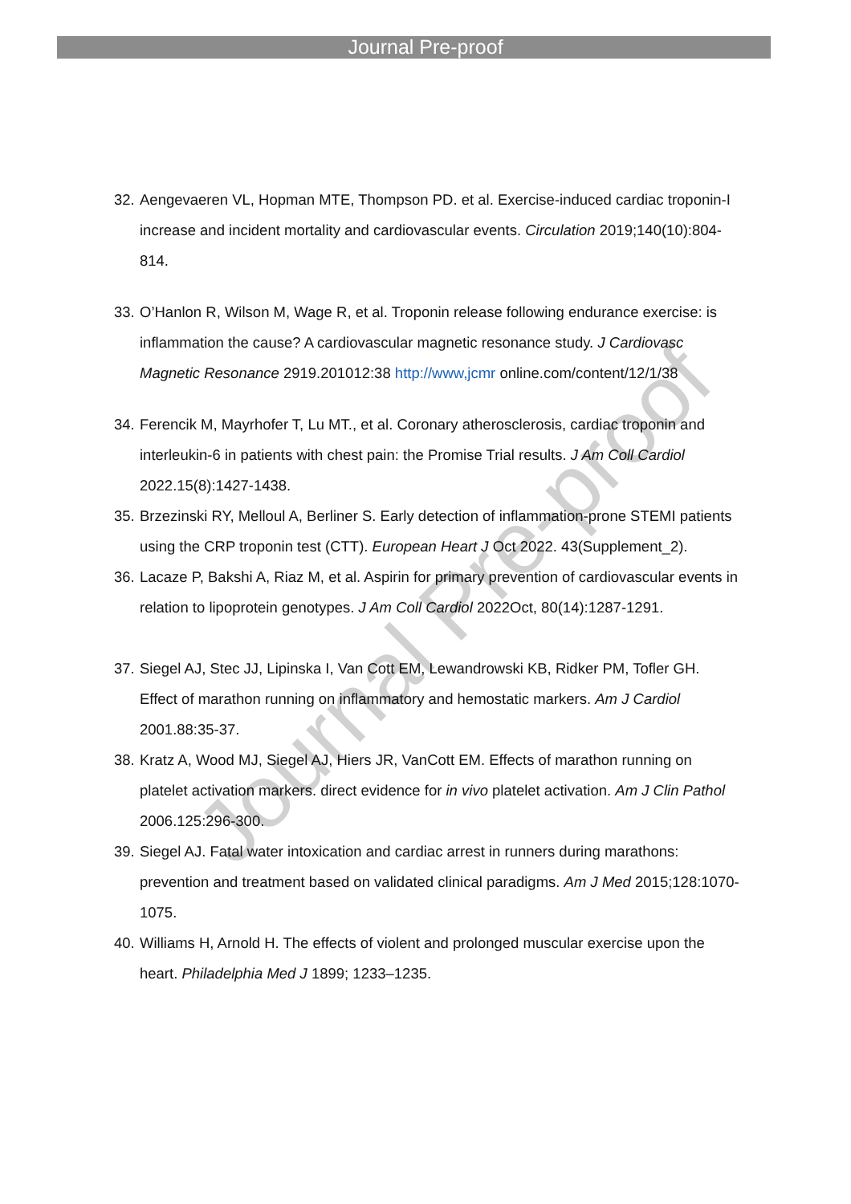Journal Pre-proof
Journal Pre-proof
32. Aengevaeren VL, Hopman MTE, Thompson PD. et al. Exercise-induced cardiac troponin-I increase and incident mortality and cardiovascular events. Circulation 2019;140(10):804-814.
33. O’Hanlon R, Wilson M, Wage R, et al. Troponin release following endurance exercise: is inflammation the cause? A cardiovascular magnetic resonance study. J Cardiovasc Magnetic Resonance 2919.201012:38 http://www,jcmr online.com/content/12/1/38
34. Ferencik M, Mayrhofer T, Lu MT., et al. Coronary atherosclerosis, cardiac troponin and interleukin-6 in patients with chest pain: the Promise Trial results. J Am Coll Cardiol 2022.15(8):1427-1438.
35. Brzezinski RY, Melloul A, Berliner S. Early detection of inflammation-prone STEMI patients using the CRP troponin test (CTT). European Heart J Oct 2022. 43(Supplement_2).
36. Lacaze P, Bakshi A, Riaz M, et al. Aspirin for primary prevention of cardiovascular events in relation to lipoprotein genotypes. J Am Coll Cardiol 2022Oct, 80(14):1287-1291.
37. Siegel AJ, Stec JJ, Lipinska I, Van Cott EM, Lewandrowski KB, Ridker PM, Tofler GH. Effect of marathon running on inflammatory and hemostatic markers. Am J Cardiol 2001.88:35-37.
38. Kratz A, Wood MJ, Siegel AJ, Hiers JR, VanCott EM. Effects of marathon running on platelet activation markers. direct evidence for in vivo platelet activation. Am J Clin Pathol 2006.125:296-300.
39. Siegel AJ. Fatal water intoxication and cardiac arrest in runners during marathons: prevention and treatment based on validated clinical paradigms. Am J Med 2015;128:1070-1075.
40. Williams H, Arnold H. The effects of violent and prolonged muscular exercise upon the heart. Philadelphia Med J 1899; 1233–1235.